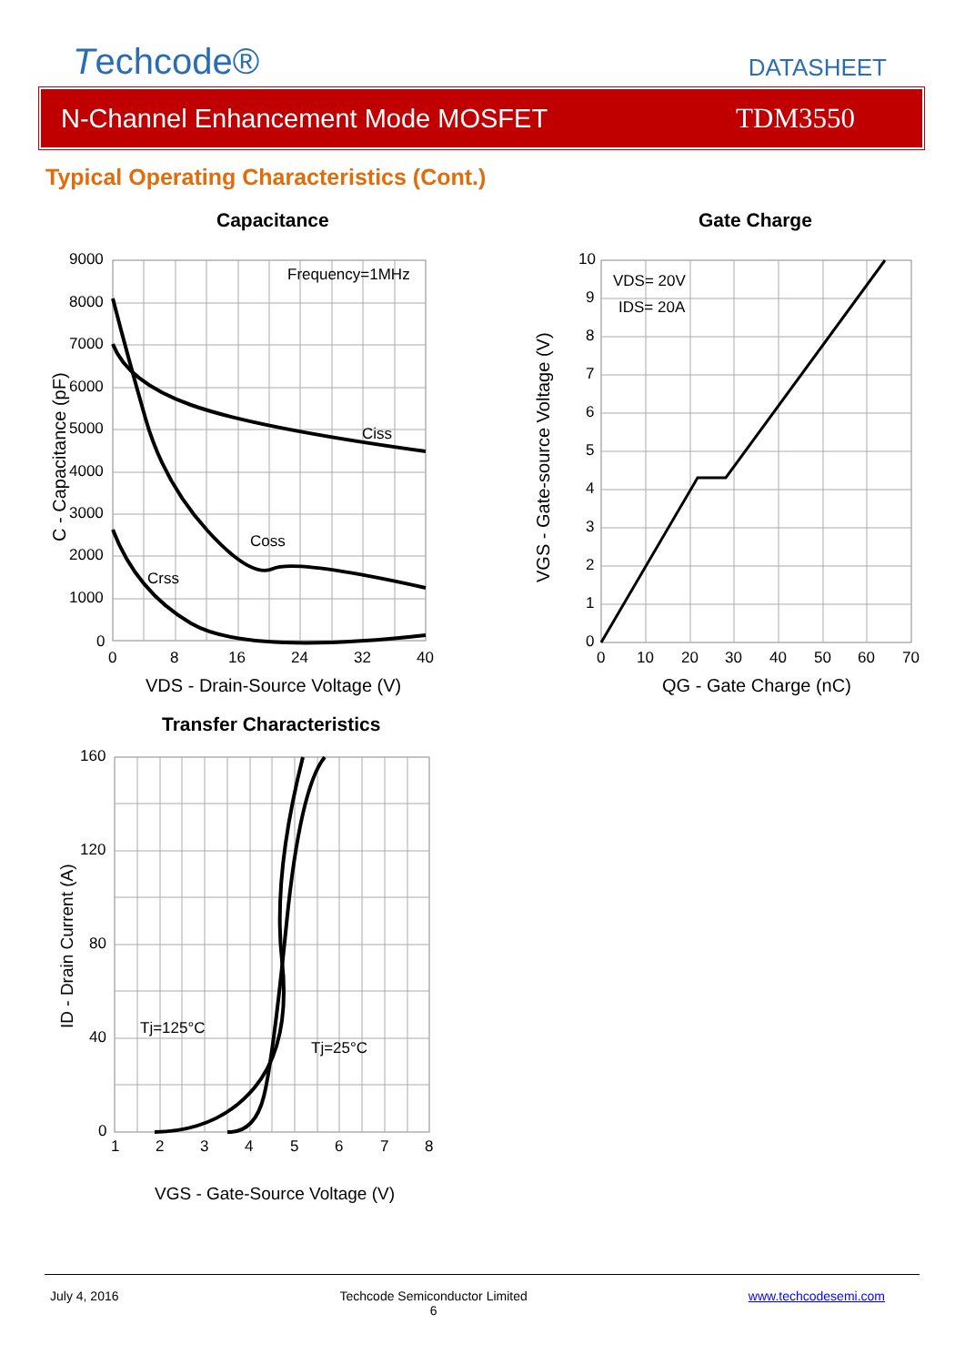Techcode®
DATASHEET
N-Channel Enhancement Mode MOSFET TDM3550
Typical Operating Characteristics (Cont.)
Capacitance Gate Charge
Transfer Characteristics
Frequency=1MHz
Ciss
Coss
Crss
9000
8000
7000
6000
5000
4000
3000
2000
1000
0
0
8
16
24
32
40
VDS - Drain-Source Voltage (V)
C - Capacitance (pF)
VDS= 20V
IDS= 20A
10
9
8
7
6
5
4
3
2
1
0
0
10
20
30
40
50
60
70
QG - Gate Charge (nC)
VGS - Gate-source Voltage (V)
Tj=125°C
Tj=25°C
160
120
80
40
0
1
2
3
4
5
6
7
8
VGS - Gate-Source Voltage (V)
ID - Drain Current (A)
July 4, 2016 Techcode Semiconductor Limited
6 www.techcodesemi.com